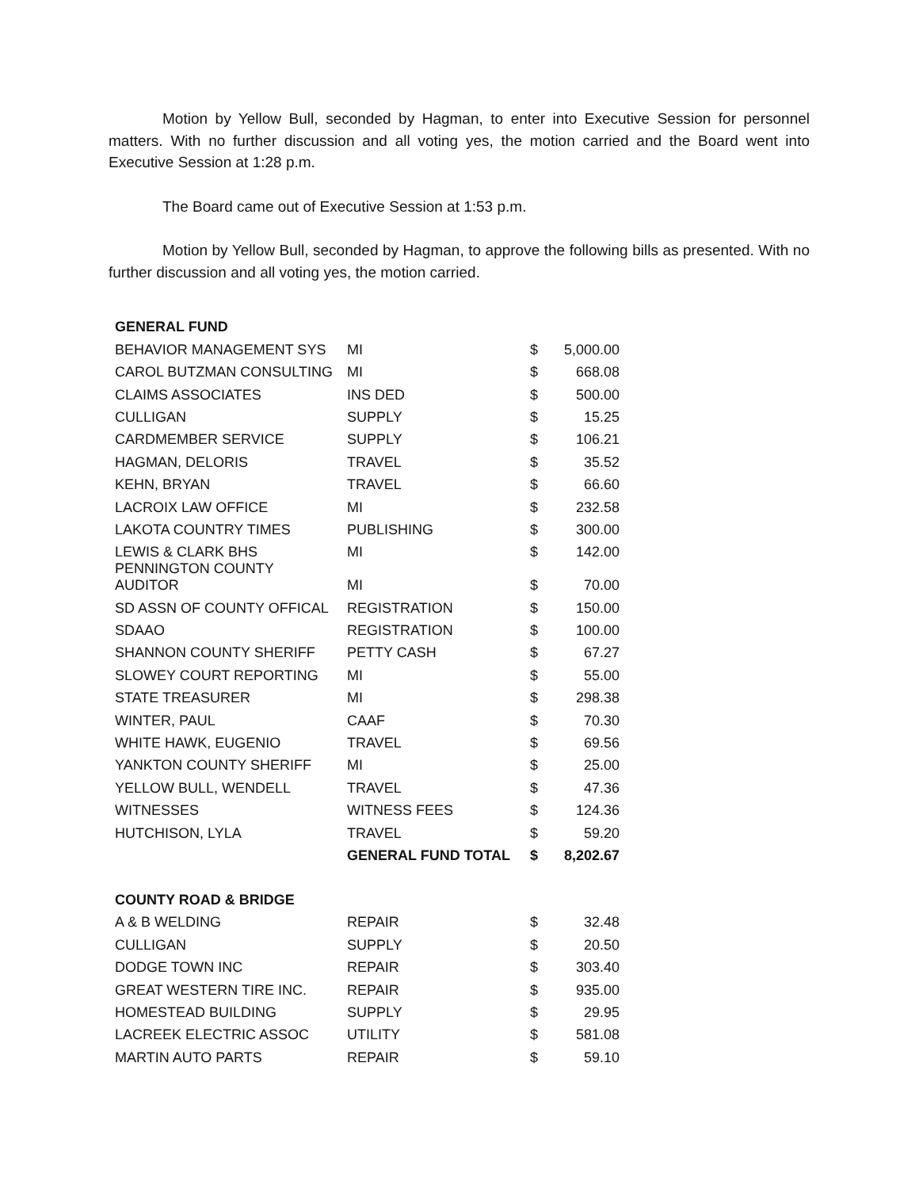Motion by Yellow Bull, seconded by Hagman, to enter into Executive Session for personnel matters. With no further discussion and all voting yes, the motion carried and the Board went into Executive Session at 1:28 p.m.
The Board came out of Executive Session at 1:53 p.m.
Motion by Yellow Bull, seconded by Hagman, to approve the following bills as presented. With no further discussion and all voting yes, the motion carried.
| GENERAL FUND | | | |
| BEHAVIOR MANAGEMENT SYS | MI | $ | 5,000.00 |
| CAROL BUTZMAN CONSULTING | MI | $ | 668.08 |
| CLAIMS ASSOCIATES | INS DED | $ | 500.00 |
| CULLIGAN | SUPPLY | $ | 15.25 |
| CARDMEMBER SERVICE | SUPPLY | $ | 106.21 |
| HAGMAN, DELORIS | TRAVEL | $ | 35.52 |
| KEHN, BRYAN | TRAVEL | $ | 66.60 |
| LACROIX LAW OFFICE | MI | $ | 232.58 |
| LAKOTA COUNTRY TIMES | PUBLISHING | $ | 300.00 |
| LEWIS & CLARK BHS | MI | $ | 142.00 |
| PENNINGTON COUNTY AUDITOR | MI | $ | 70.00 |
| SD ASSN OF COUNTY OFFICAL | REGISTRATION | $ | 150.00 |
| SDAAO | REGISTRATION | $ | 100.00 |
| SHANNON COUNTY SHERIFF | PETTY CASH | $ | 67.27 |
| SLOWEY COURT REPORTING | MI | $ | 55.00 |
| STATE TREASURER | MI | $ | 298.38 |
| WINTER, PAUL | CAAF | $ | 70.30 |
| WHITE HAWK, EUGENIO | TRAVEL | $ | 69.56 |
| YANKTON COUNTY SHERIFF | MI | $ | 25.00 |
| YELLOW BULL, WENDELL | TRAVEL | $ | 47.36 |
| WITNESSES | WITNESS FEES | $ | 124.36 |
| HUTCHISON, LYLA | TRAVEL | $ | 59.20 |
| | GENERAL FUND TOTAL | $ | 8,202.67 |
| COUNTY ROAD & BRIDGE | | | |
| A & B WELDING | REPAIR | $ | 32.48 |
| CULLIGAN | SUPPLY | $ | 20.50 |
| DODGE TOWN INC | REPAIR | $ | 303.40 |
| GREAT WESTERN TIRE INC. | REPAIR | $ | 935.00 |
| HOMESTEAD BUILDING | SUPPLY | $ | 29.95 |
| LACREEK ELECTRIC ASSOC | UTILITY | $ | 581.08 |
| MARTIN AUTO PARTS | REPAIR | $ | 59.10 |